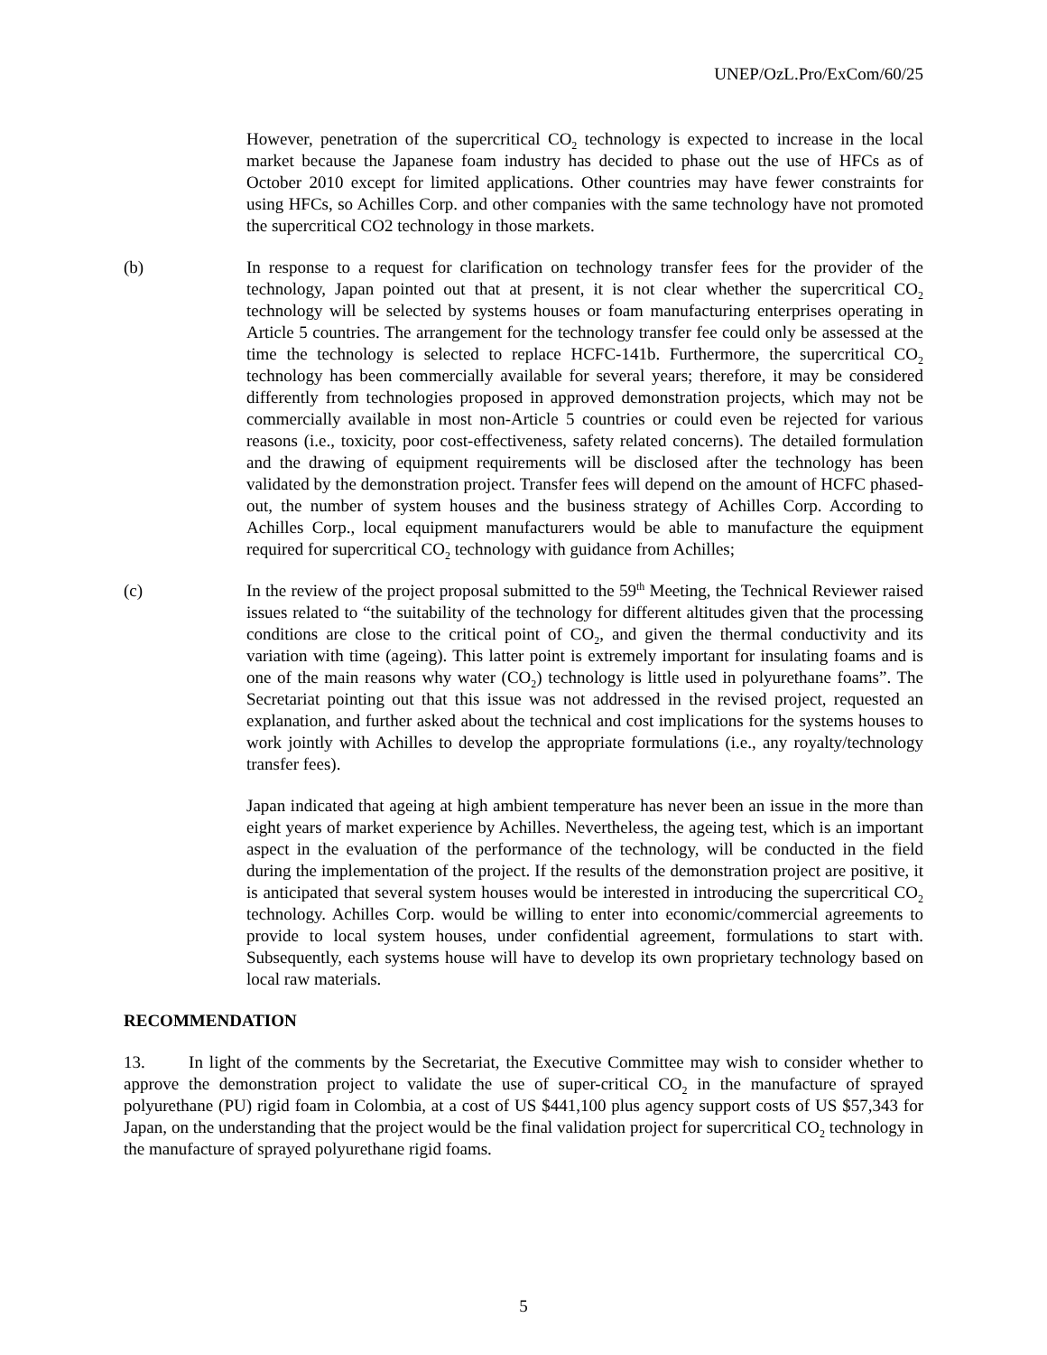UNEP/OzL.Pro/ExCom/60/25
However, penetration of the supercritical CO<sub>2</sub> technology is expected to increase in the local market because the Japanese foam industry has decided to phase out the use of HFCs as of October 2010 except for limited applications. Other countries may have fewer constraints for using HFCs, so Achilles Corp. and other companies with the same technology have not promoted the supercritical CO2 technology in those markets.
(b) In response to a request for clarification on technology transfer fees for the provider of the technology, Japan pointed out that at present, it is not clear whether the supercritical CO<sub>2</sub> technology will be selected by systems houses or foam manufacturing enterprises operating in Article 5 countries. The arrangement for the technology transfer fee could only be assessed at the time the technology is selected to replace HCFC-141b. Furthermore, the supercritical CO<sub>2</sub> technology has been commercially available for several years; therefore, it may be considered differently from technologies proposed in approved demonstration projects, which may not be commercially available in most non-Article 5 countries or could even be rejected for various reasons (i.e., toxicity, poor cost-effectiveness, safety related concerns). The detailed formulation and the drawing of equipment requirements will be disclosed after the technology has been validated by the demonstration project. Transfer fees will depend on the amount of HCFC phased-out, the number of system houses and the business strategy of Achilles Corp. According to Achilles Corp., local equipment manufacturers would be able to manufacture the equipment required for supercritical CO<sub>2</sub> technology with guidance from Achilles;
(c) In the review of the project proposal submitted to the 59<sup>th</sup> Meeting, the Technical Reviewer raised issues related to “the suitability of the technology for different altitudes given that the processing conditions are close to the critical point of CO<sub>2</sub>, and given the thermal conductivity and its variation with time (ageing). This latter point is extremely important for insulating foams and is one of the main reasons why water (CO<sub>2</sub>) technology is little used in polyurethane foams”. The Secretariat pointing out that this issue was not addressed in the revised project, requested an explanation, and further asked about the technical and cost implications for the systems houses to work jointly with Achilles to develop the appropriate formulations (i.e., any royalty/technology transfer fees).
Japan indicated that ageing at high ambient temperature has never been an issue in the more than eight years of market experience by Achilles. Nevertheless, the ageing test, which is an important aspect in the evaluation of the performance of the technology, will be conducted in the field during the implementation of the project. If the results of the demonstration project are positive, it is anticipated that several system houses would be interested in introducing the supercritical CO<sub>2</sub> technology. Achilles Corp. would be willing to enter into economic/commercial agreements to provide to local system houses, under confidential agreement, formulations to start with. Subsequently, each systems house will have to develop its own proprietary technology based on local raw materials.
RECOMMENDATION
13. In light of the comments by the Secretariat, the Executive Committee may wish to consider whether to approve the demonstration project to validate the use of super-critical CO<sub>2</sub> in the manufacture of sprayed polyurethane (PU) rigid foam in Colombia, at a cost of US $441,100 plus agency support costs of US $57,343 for Japan, on the understanding that the project would be the final validation project for supercritical CO<sub>2</sub> technology in the manufacture of sprayed polyurethane rigid foams.
5